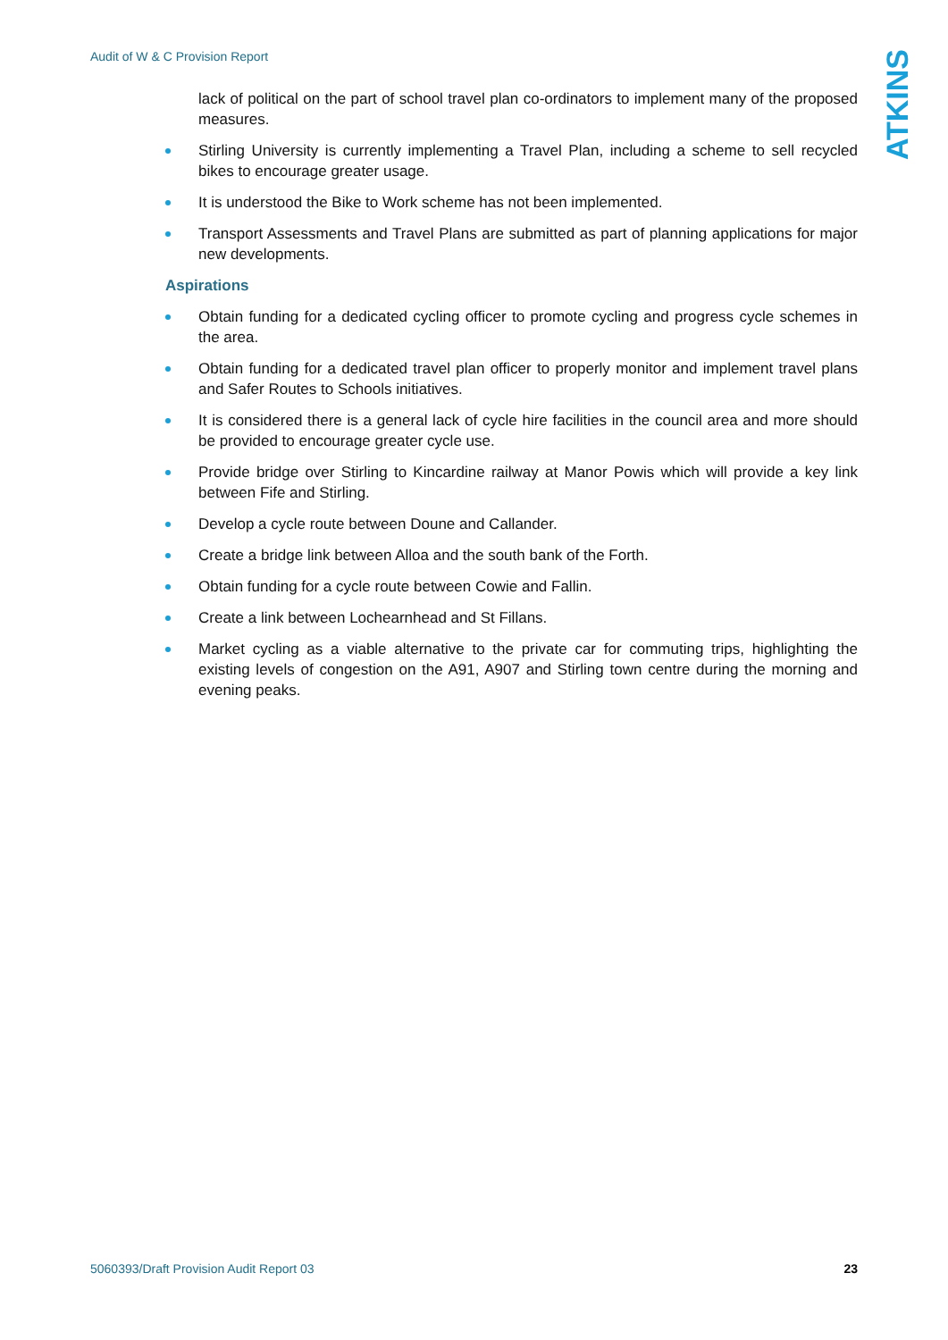Audit of W & C Provision Report
ATKINS
lack of political on the part of school travel plan co-ordinators to implement many of the proposed measures.
Stirling University is currently implementing a Travel Plan, including a scheme to sell recycled bikes to encourage greater usage.
It is understood the Bike to Work scheme has not been implemented.
Transport Assessments and Travel Plans are submitted as part of planning applications for major new developments.
Aspirations
Obtain funding for a dedicated cycling officer to promote cycling and progress cycle schemes in the area.
Obtain funding for a dedicated travel plan officer to properly monitor and implement travel plans and Safer Routes to Schools initiatives.
It is considered there is a general lack of cycle hire facilities in the council area and more should be provided to encourage greater cycle use.
Provide bridge over Stirling to Kincardine railway at Manor Powis which will provide a key link between Fife and Stirling.
Develop a cycle route between Doune and Callander.
Create a bridge link between Alloa and the south bank of the Forth.
Obtain funding for a cycle route between Cowie and Fallin.
Create a link between Lochearnhead and St Fillans.
Market cycling as a viable alternative to the private car for commuting trips, highlighting the existing levels of congestion on the A91, A907 and Stirling town centre during the morning and evening peaks.
5060393/Draft Provision Audit Report 03 23